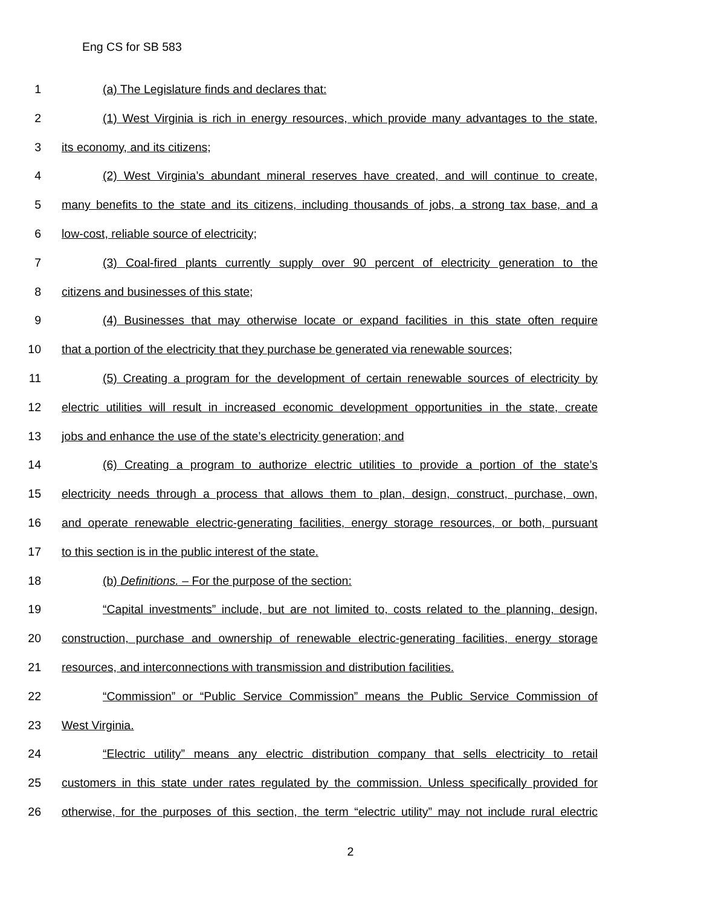Eng CS for SB 583
1 (a) The Legislature finds and declares that:
2 (1) West Virginia is rich in energy resources, which provide many advantages to the state,
3 its economy, and its citizens;
4 (2) West Virginia’s abundant mineral reserves have created, and will continue to create,
5 many benefits to the state and its citizens, including thousands of jobs, a strong tax base, and a
6 low-cost, reliable source of electricity;
7 (3) Coal-fired plants currently supply over 90 percent of electricity generation to the
8 citizens and businesses of this state;
9 (4) Businesses that may otherwise locate or expand facilities in this state often require
10 that a portion of the electricity that they purchase be generated via renewable sources;
11 (5) Creating a program for the development of certain renewable sources of electricity by
12 electric utilities will result in increased economic development opportunities in the state, create
13 jobs and enhance the use of the state’s electricity generation; and
14 (6) Creating a program to authorize electric utilities to provide a portion of the state’s
15 electricity needs through a process that allows them to plan, design, construct, purchase, own,
16 and operate renewable electric-generating facilities, energy storage resources, or both, pursuant
17 to this section is in the public interest of the state.
18 (b) Definitions. – For the purpose of the section:
19 “Capital investments” include, but are not limited to, costs related to the planning, design,
20 construction, purchase and ownership of renewable electric-generating facilities, energy storage
21 resources, and interconnections with transmission and distribution facilities.
22 “Commission” or “Public Service Commission” means the Public Service Commission of
23 West Virginia.
24 “Electric utility” means any electric distribution company that sells electricity to retail
25 customers in this state under rates regulated by the commission. Unless specifically provided for
26 otherwise, for the purposes of this section, the term “electric utility” may not include rural electric
2